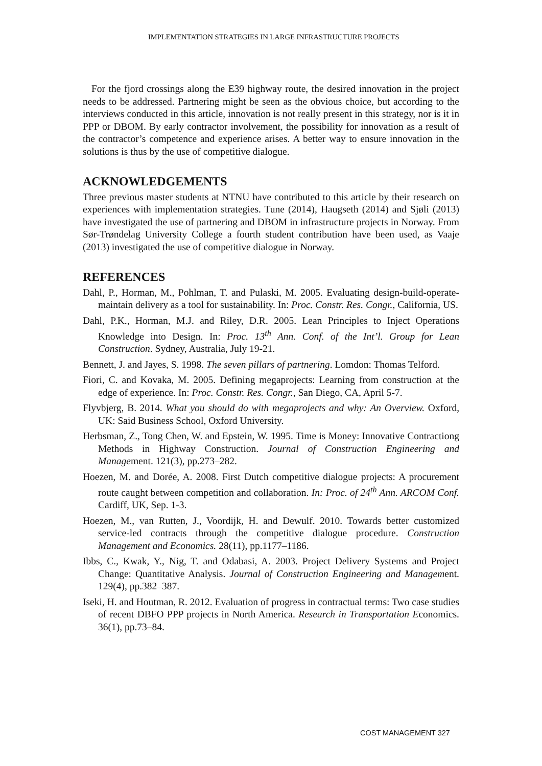IMPLEMENTATION STRATEGIES IN LARGE INFRASTRUCTURE PROJECTS
For the fjord crossings along the E39 highway route, the desired innovation in the project needs to be addressed. Partnering might be seen as the obvious choice, but according to the interviews conducted in this article, innovation is not really present in this strategy, nor is it in PPP or DBOM. By early contractor involvement, the possibility for innovation as a result of the contractor’s competence and experience arises. A better way to ensure innovation in the solutions is thus by the use of competitive dialogue.
ACKNOWLEDGEMENTS
Three previous master students at NTNU have contributed to this article by their research on experiences with implementation strategies. Tune (2014), Haugseth (2014) and Sjøli (2013) have investigated the use of partnering and DBOM in infrastructure projects in Norway. From Sør-Trøndelag University College a fourth student contribution have been used, as Vaaje (2013) investigated the use of competitive dialogue in Norway.
REFERENCES
Dahl, P., Horman, M., Pohlman, T. and Pulaski, M. 2005. Evaluating design-build-operate-maintain delivery as a tool for sustainability. In: Proc. Constr. Res. Congr., California, US.
Dahl, P.K., Horman, M.J. and Riley, D.R. 2005. Lean Principles to Inject Operations Knowledge into Design. In: Proc. 13<sup>th</sup> Ann. Conf. of the Int’l. Group for Lean Construction. Sydney, Australia, July 19-21.
Bennett, J. and Jayes, S. 1998. The seven pillars of partnering. Lomdon: Thomas Telford.
Fiori, C. and Kovaka, M. 2005. Defining megaprojects: Learning from construction at the edge of experience. In: Proc. Constr. Res. Congr., San Diego, CA, April 5-7.
Flyvbjerg, B. 2014. What you should do with megaprojects and why: An Overview. Oxford, UK: Said Business School, Oxford University.
Herbsman, Z., Tong Chen, W. and Epstein, W. 1995. Time is Money: Innovative Contractiong Methods in Highway Construction. Journal of Construction Engineering and Management. 121(3), pp.273–282.
Hoezen, M. and Dorée, A. 2008. First Dutch competitive dialogue projects: A procurement route caught between competition and collaboration. In: Proc. of 24<sup>th</sup> Ann. ARCOM Conf. Cardiff, UK, Sep. 1-3.
Hoezen, M., van Rutten, J., Voordijk, H. and Dewulf. 2010. Towards better customized service-led contracts through the competitive dialogue procedure. Construction Management and Economics. 28(11), pp.1177–1186.
Ibbs, C., Kwak, Y., Nig, T. and Odabasi, A. 2003. Project Delivery Systems and Project Change: Quantitative Analysis. Journal of Construction Engineering and Management. 129(4), pp.382–387.
Iseki, H. and Houtman, R. 2012. Evaluation of progress in contractual terms: Two case studies of recent DBFO PPP projects in North America. Research in Transportation Economics. 36(1), pp.73–84.
COST MANAGEMENT 327